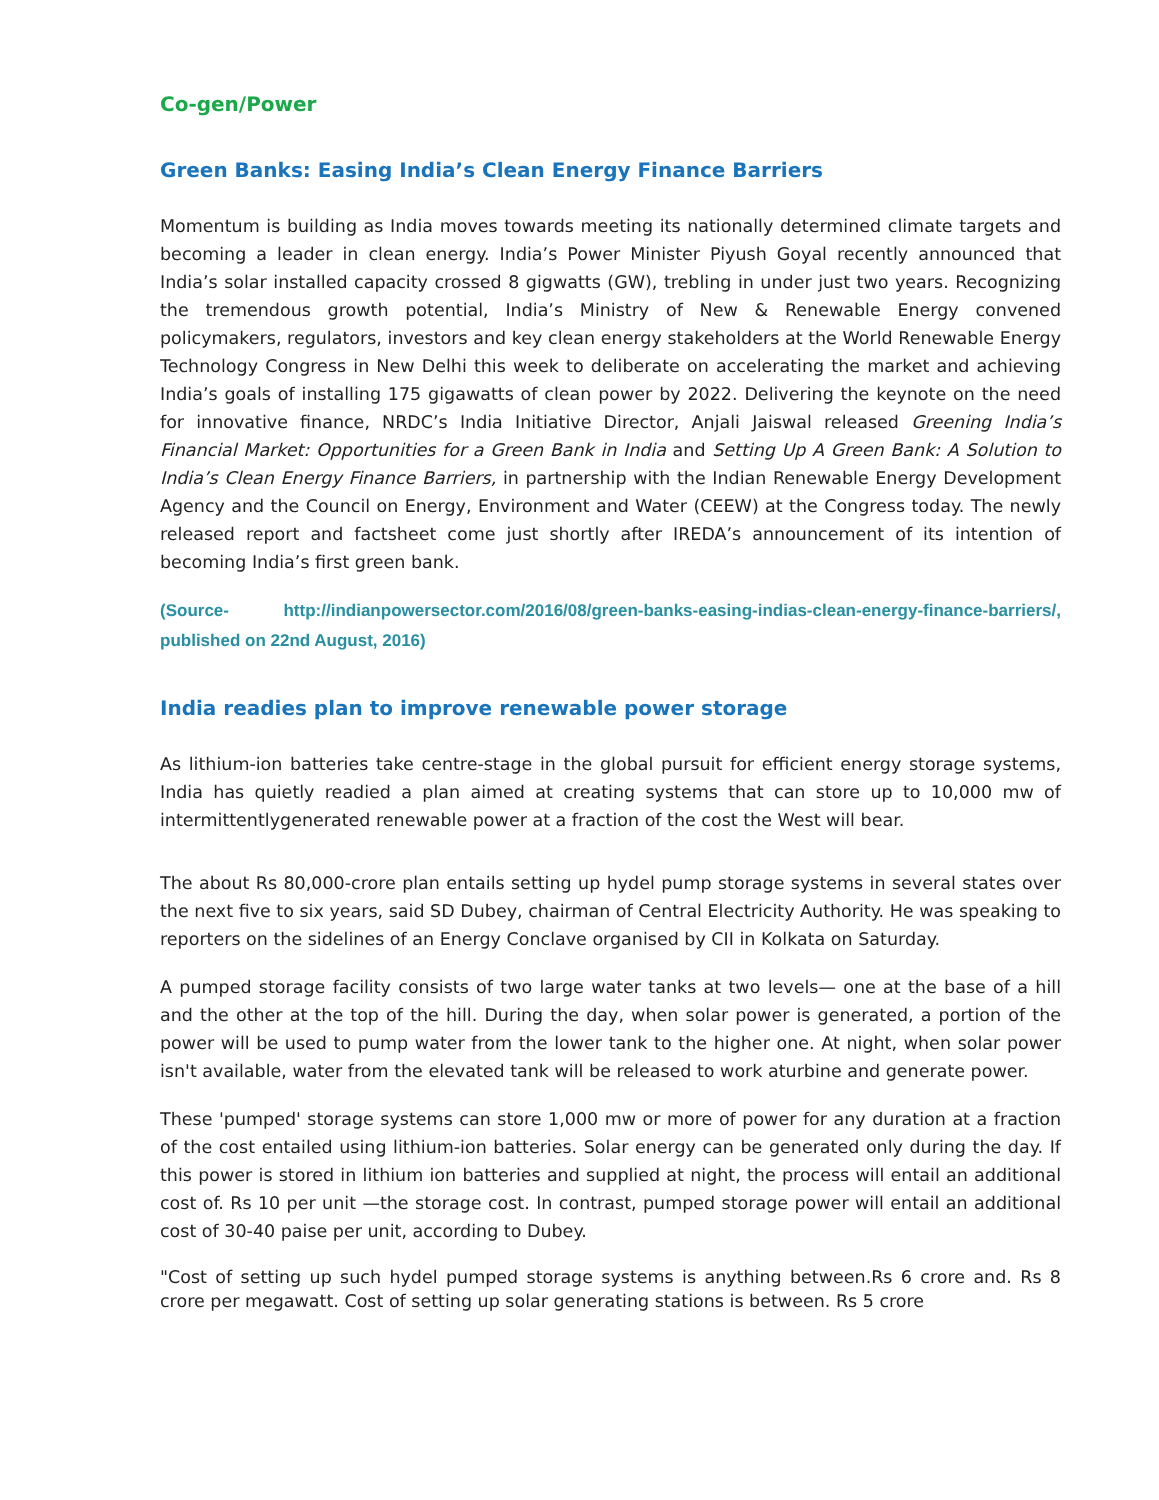Co-gen/Power
Green Banks: Easing India’s Clean Energy Finance Barriers
Momentum is building as India moves towards meeting its nationally determined climate targets and becoming a leader in clean energy. India’s Power Minister Piyush Goyal recently announced that India’s solar installed capacity crossed 8 gigwatts (GW), trebling in under just two years. Recognizing the tremendous growth potential, India’s Ministry of New & Renewable Energy convened policymakers, regulators, investors and key clean energy stakeholders at the World Renewable Energy Technology Congress in New Delhi this week to deliberate on accelerating the market and achieving India’s goals of installing 175 gigawatts of clean power by 2022. Delivering the keynote on the need for innovative finance, NRDC’s India Initiative Director, Anjali Jaiswal released Greening India’s Financial Market: Opportunities for a Green Bank in India and Setting Up A Green Bank: A Solution to India’s Clean Energy Finance Barriers, in partnership with the Indian Renewable Energy Development Agency and the Council on Energy, Environment and Water (CEEW) at the Congress today. The newly released report and factsheet come just shortly after IREDA’s announcement of its intention of becoming India’s first green bank.
(Source- http://indianpowersector.com/2016/08/green-banks-easing-indias-clean-energy-finance-barriers/, published on 22nd August, 2016)
India readies plan to improve renewable power storage
As lithium-ion batteries take centre-stage in the global pursuit for efficient energy storage systems, India has quietly readied a plan aimed at creating systems that can store up to 10,000 mw of intermittentlygenerated renewable power at a fraction of the cost the West will bear.
The about Rs 80,000-crore plan entails setting up hydel pump storage systems in several states over the next five to six years, said SD Dubey, chairman of Central Electricity Authority. He was speaking to reporters on the sidelines of an Energy Conclave organised by CII in Kolkata on Saturday.
A pumped storage facility consists of two large water tanks at two levels— one at the base of a hill and the other at the top of the hill. During the day, when solar power is generated, a portion of the power will be used to pump water from the lower tank to the higher one. At night, when solar power isn't available, water from the elevated tank will be released to work aturbine and generate power.
These 'pumped' storage systems can store 1,000 mw or more of power for any duration at a fraction of the cost entailed using lithium-ion batteries. Solar energy can be generated only during the day. If this power is stored in lithium ion batteries and supplied at night, the process will entail an additional cost of. Rs 10 per unit —the storage cost. In contrast, pumped storage power will entail an additional cost of 30-40 paise per unit, according to Dubey.
"Cost of setting up such hydel pumped storage systems is anything between.Rs 6 crore and. Rs 8 crore per megawatt. Cost of setting up solar generating stations is between. Rs 5 crore